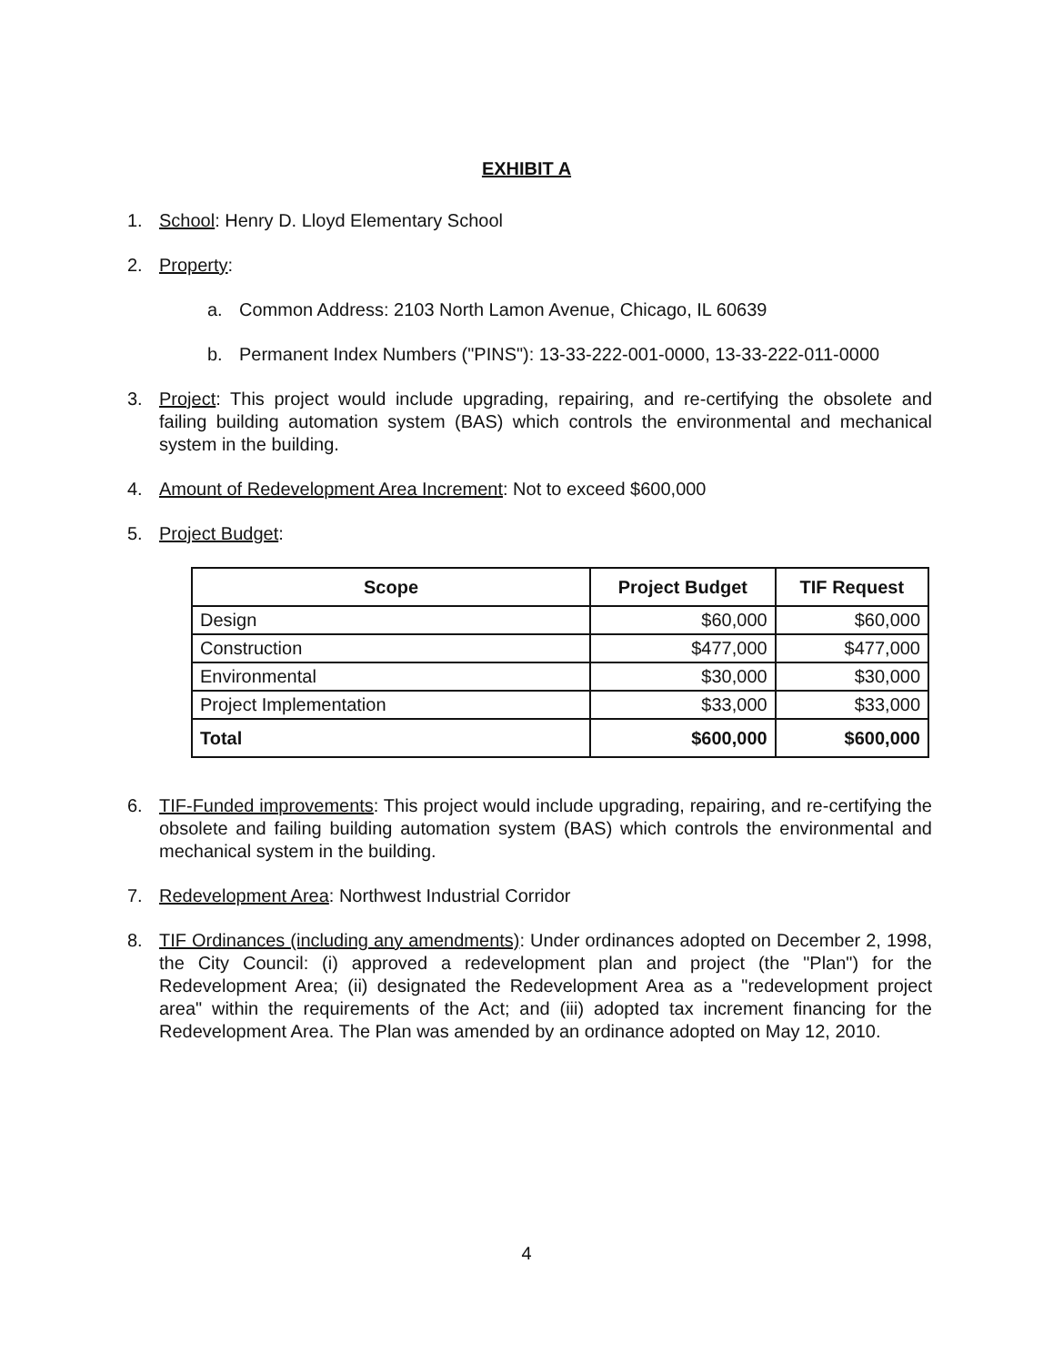EXHIBIT A
1. School: Henry D. Lloyd Elementary School
2. Property:
a. Common Address: 2103 North Lamon Avenue, Chicago, IL 60639
b. Permanent Index Numbers ("PINS"): 13-33-222-001-0000, 13-33-222-011-0000
3. Project: This project would include upgrading, repairing, and re-certifying the obsolete and failing building automation system (BAS) which controls the environmental and mechanical system in the building.
4. Amount of Redevelopment Area Increment: Not to exceed $600,000
5. Project Budget:
| Scope | Project Budget | TIF Request |
| --- | --- | --- |
| Design | $60,000 | $60,000 |
| Construction | $477,000 | $477,000 |
| Environmental | $30,000 | $30,000 |
| Project Implementation | $33,000 | $33,000 |
| Total | $600,000 | $600,000 |
6. TIF-Funded improvements: This project would include upgrading, repairing, and re-certifying the obsolete and failing building automation system (BAS) which controls the environmental and mechanical system in the building.
7. Redevelopment Area: Northwest Industrial Corridor
8. TIF Ordinances (including any amendments): Under ordinances adopted on December 2, 1998, the City Council: (i) approved a redevelopment plan and project (the "Plan") for the Redevelopment Area; (ii) designated the Redevelopment Area as a "redevelopment project area" within the requirements of the Act; and (iii) adopted tax increment financing for the Redevelopment Area. The Plan was amended by an ordinance adopted on May 12, 2010.
4